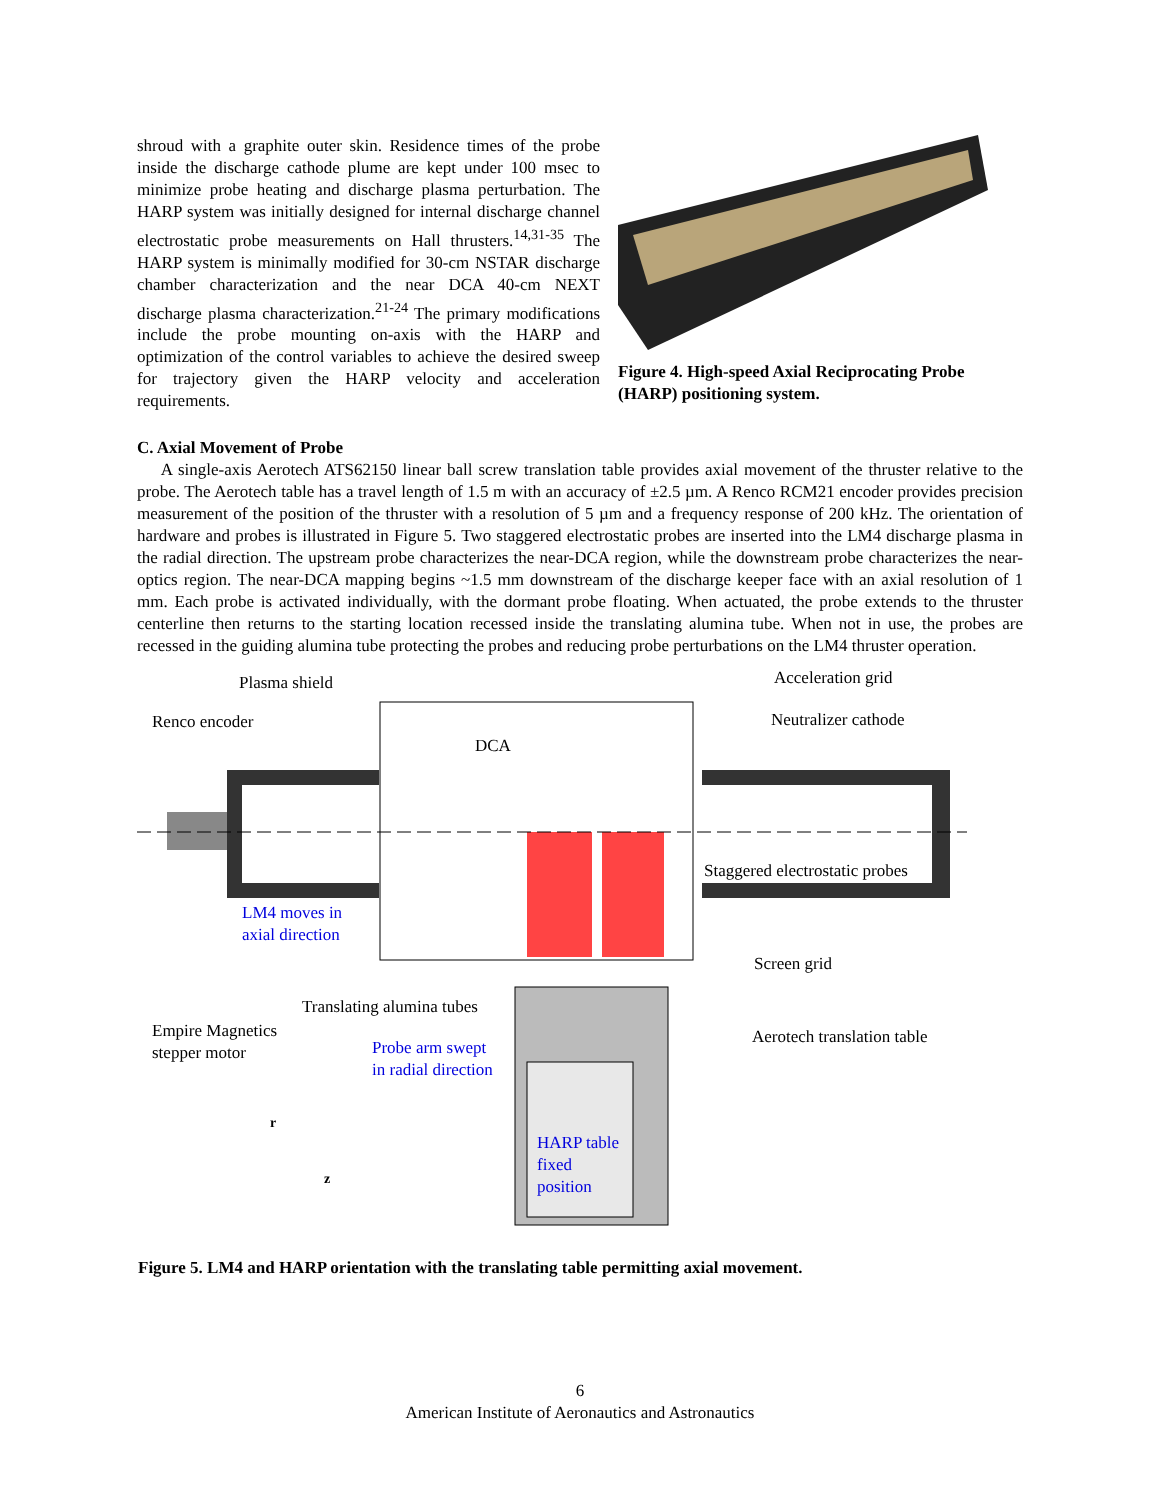shroud with a graphite outer skin. Residence times of the probe inside the discharge cathode plume are kept under 100 msec to minimize probe heating and discharge plasma perturbation. The HARP system was initially designed for internal discharge channel electrostatic probe measurements on Hall thrusters.<sup>14,31-35</sup> The HARP system is minimally modified for 30-cm NSTAR discharge chamber characterization and the near DCA 40-cm NEXT discharge plasma characterization.<sup>21-24</sup> The primary modifications include the probe mounting on-axis with the HARP and optimization of the control variables to achieve the desired sweep for trajectory given the HARP velocity and acceleration requirements.
Figure 4. High-speed Axial Reciprocating Probe (HARP) positioning system.
C. Axial Movement of Probe
A single-axis Aerotech ATS62150 linear ball screw translation table provides axial movement of the thruster relative to the probe. The Aerotech table has a travel length of 1.5 m with an accuracy of ±2.5 µm. A Renco RCM21 encoder provides precision measurement of the position of the thruster with a resolution of 5 µm and a frequency response of 200 kHz. The orientation of hardware and probes is illustrated in Figure 5. Two staggered electrostatic probes are inserted into the LM4 discharge plasma in the radial direction. The upstream probe characterizes the near-DCA region, while the downstream probe characterizes the near-optics region. The near-DCA mapping begins ~1.5 mm downstream of the discharge keeper face with an axial resolution of 1 mm. Each probe is activated individually, with the dormant probe floating. When actuated, the probe extends to the thruster centerline then returns to the starting location recessed inside the translating alumina tube. When not in use, the probes are recessed in the guiding alumina tube protecting the probes and reducing probe perturbations on the LM4 thruster operation.
Plasma shield Acceleration grid
Renco encoder Neutralizer cathode
DCA
Staggered electrostatic probes
LM4 moves in
axial direction
Screen grid
Translating alumina tubes
Empire Magnetics
stepper motor Probe arm swept
in radial direction
Aerotech translation table
r
z
HARP table
fixed
position
Figure 5. LM4 and HARP orientation with the translating table permitting axial movement.
6
American Institute of Aeronautics and Astronautics